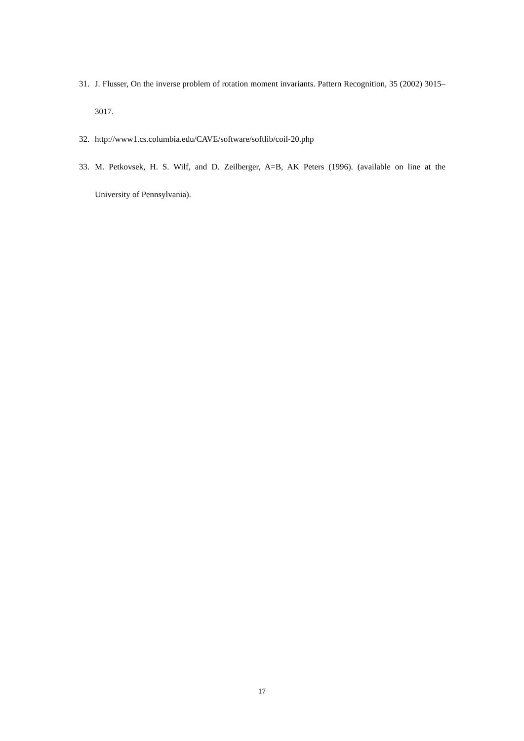31. J. Flusser, On the inverse problem of rotation moment invariants. Pattern Recognition, 35 (2002) 3015–3017.
32. http://www1.cs.columbia.edu/CAVE/software/softlib/coil-20.php
33. M. Petkovsek, H. S. Wilf, and D. Zeilberger, A=B, AK Peters (1996). (available on line at the University of Pennsylvania).
17